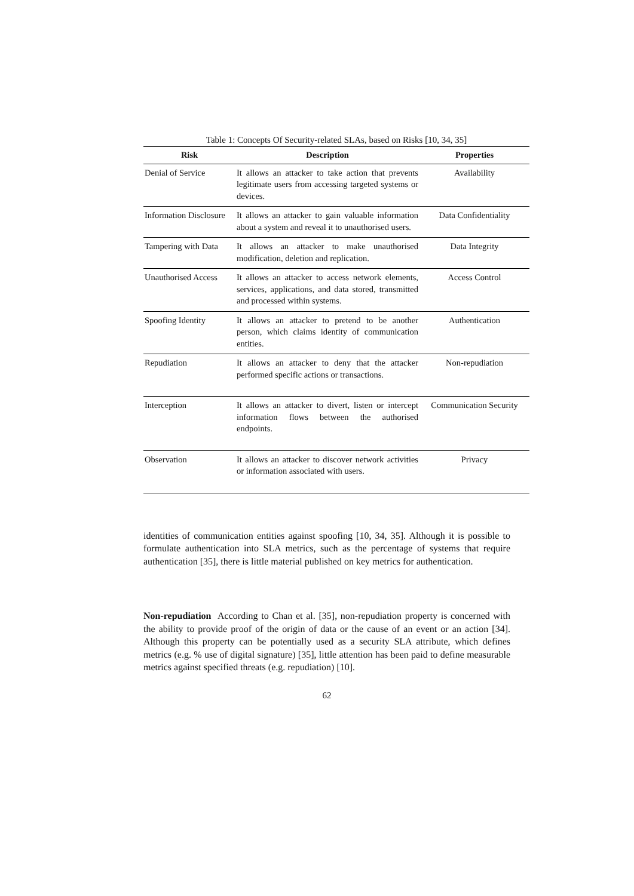Table 1: Concepts Of Security-related SLAs, based on Risks [10, 34, 35]
| Risk | Description | Properties |
| --- | --- | --- |
| Denial of Service | It allows an attacker to take action that prevents legitimate users from accessing targeted systems or devices. | Availability |
| Information Disclosure | It allows an attacker to gain valuable information about a system and reveal it to unauthorised users. | Data Confidentiality |
| Tampering with Data | It allows an attacker to make unauthorised modification, deletion and replication. | Data Integrity |
| Unauthorised Access | It allows an attacker to access network elements, services, applications, and data stored, transmitted and processed within systems. | Access Control |
| Spoofing Identity | It allows an attacker to pretend to be another person, which claims identity of communication entities. | Authentication |
| Repudiation | It allows an attacker to deny that the attacker performed specific actions or transactions. | Non-repudiation |
| Interception | It allows an attacker to divert, listen or intercept information flows between the authorised endpoints. | Communication Security |
| Observation | It allows an attacker to discover network activities or information associated with users. | Privacy |
identities of communication entities against spoofing [10, 34, 35]. Although it is possible to formulate authentication into SLA metrics, such as the percentage of systems that require authentication [35], there is little material published on key metrics for authentication.
Non-repudiation According to Chan et al. [35], non-repudiation property is concerned with the ability to provide proof of the origin of data or the cause of an event or an action [34]. Although this property can be potentially used as a security SLA attribute, which defines metrics (e.g. % use of digital signature) [35], little attention has been paid to define measurable metrics against specified threats (e.g. repudiation) [10].
62